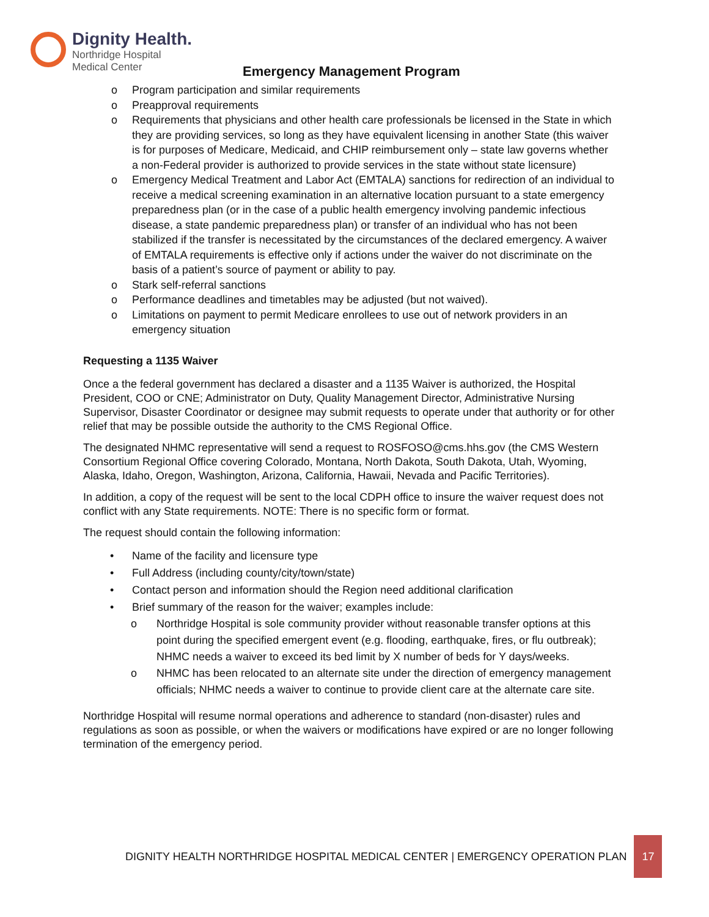Dignity Health.
Northridge Hospital
Medical Center
Emergency Management Program
o Program participation and similar requirements
o Preapproval requirements
o Requirements that physicians and other health care professionals be licensed in the State in which they are providing services, so long as they have equivalent licensing in another State (this waiver is for purposes of Medicare, Medicaid, and CHIP reimbursement only – state law governs whether a non-Federal provider is authorized to provide services in the state without state licensure)
o Emergency Medical Treatment and Labor Act (EMTALA) sanctions for redirection of an individual to receive a medical screening examination in an alternative location pursuant to a state emergency preparedness plan (or in the case of a public health emergency involving pandemic infectious disease, a state pandemic preparedness plan) or transfer of an individual who has not been stabilized if the transfer is necessitated by the circumstances of the declared emergency. A waiver of EMTALA requirements is effective only if actions under the waiver do not discriminate on the basis of a patient’s source of payment or ability to pay.
o Stark self-referral sanctions
o Performance deadlines and timetables may be adjusted (but not waived).
o Limitations on payment to permit Medicare enrollees to use out of network providers in an emergency situation
Requesting a 1135 Waiver
Once a the federal government has declared a disaster and a 1135 Waiver is authorized, the Hospital President, COO or CNE; Administrator on Duty, Quality Management Director, Administrative Nursing Supervisor, Disaster Coordinator or designee may submit requests to operate under that authority or for other relief that may be possible outside the authority to the CMS Regional Office.
The designated NHMC representative will send a request to ROSFOSO@cms.hhs.gov (the CMS Western Consortium Regional Office covering Colorado, Montana, North Dakota, South Dakota, Utah, Wyoming, Alaska, Idaho, Oregon, Washington, Arizona, California, Hawaii, Nevada and Pacific Territories).
In addition, a copy of the request will be sent to the local CDPH office to insure the waiver request does not conflict with any State requirements. NOTE: There is no specific form or format.
The request should contain the following information:
• Name of the facility and licensure type
• Full Address (including county/city/town/state)
• Contact person and information should the Region need additional clarification
• Brief summary of the reason for the waiver; examples include:
o Northridge Hospital is sole community provider without reasonable transfer options at this point during the specified emergent event (e.g. flooding, earthquake, fires, or flu outbreak); NHMC needs a waiver to exceed its bed limit by X number of beds for Y days/weeks.
o NHMC has been relocated to an alternate site under the direction of emergency management officials; NHMC needs a waiver to continue to provide client care at the alternate care site.
Northridge Hospital will resume normal operations and adherence to standard (non-disaster) rules and regulations as soon as possible, or when the waivers or modifications have expired or are no longer following termination of the emergency period.
DIGNITY HEALTH NORTHRIDGE HOSPITAL MEDICAL CENTER | EMERGENCY OPERATION PLAN
17